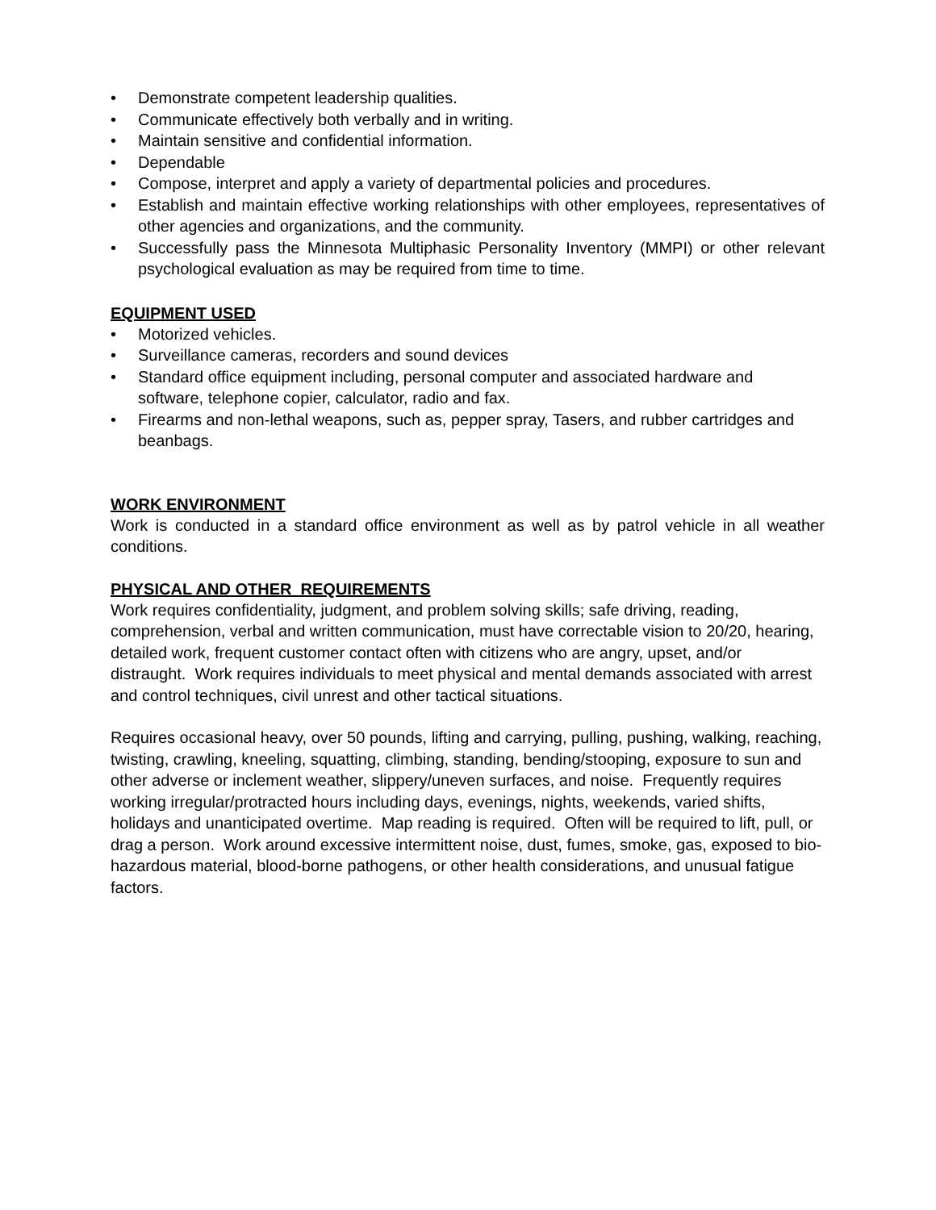• Demonstrate competent leadership qualities.
• Communicate effectively both verbally and in writing.
• Maintain sensitive and confidential information.
• Dependable
• Compose, interpret and apply a variety of departmental policies and procedures.
• Establish and maintain effective working relationships with other employees, representatives of other agencies and organizations, and the community.
• Successfully pass the Minnesota Multiphasic Personality Inventory (MMPI) or other relevant psychological evaluation as may be required from time to time.
EQUIPMENT USED
• Motorized vehicles.
• Surveillance cameras, recorders and sound devices
• Standard office equipment including, personal computer and associated hardware and software, telephone copier, calculator, radio and fax.
• Firearms and non-lethal weapons, such as, pepper spray, Tasers, and rubber cartridges and beanbags.
WORK ENVIRONMENT
Work is conducted in a standard office environment as well as by patrol vehicle in all weather conditions.
PHYSICAL AND OTHER REQUIREMENTS
Work requires confidentiality, judgment, and problem solving skills; safe driving, reading, comprehension, verbal and written communication, must have correctable vision to 20/20, hearing, detailed work, frequent customer contact often with citizens who are angry, upset, and/or distraught. Work requires individuals to meet physical and mental demands associated with arrest and control techniques, civil unrest and other tactical situations.
Requires occasional heavy, over 50 pounds, lifting and carrying, pulling, pushing, walking, reaching, twisting, crawling, kneeling, squatting, climbing, standing, bending/stooping, exposure to sun and other adverse or inclement weather, slippery/uneven surfaces, and noise. Frequently requires working irregular/protracted hours including days, evenings, nights, weekends, varied shifts, holidays and unanticipated overtime. Map reading is required. Often will be required to lift, pull, or drag a person. Work around excessive intermittent noise, dust, fumes, smoke, gas, exposed to bio-hazardous material, blood-borne pathogens, or other health considerations, and unusual fatigue factors.